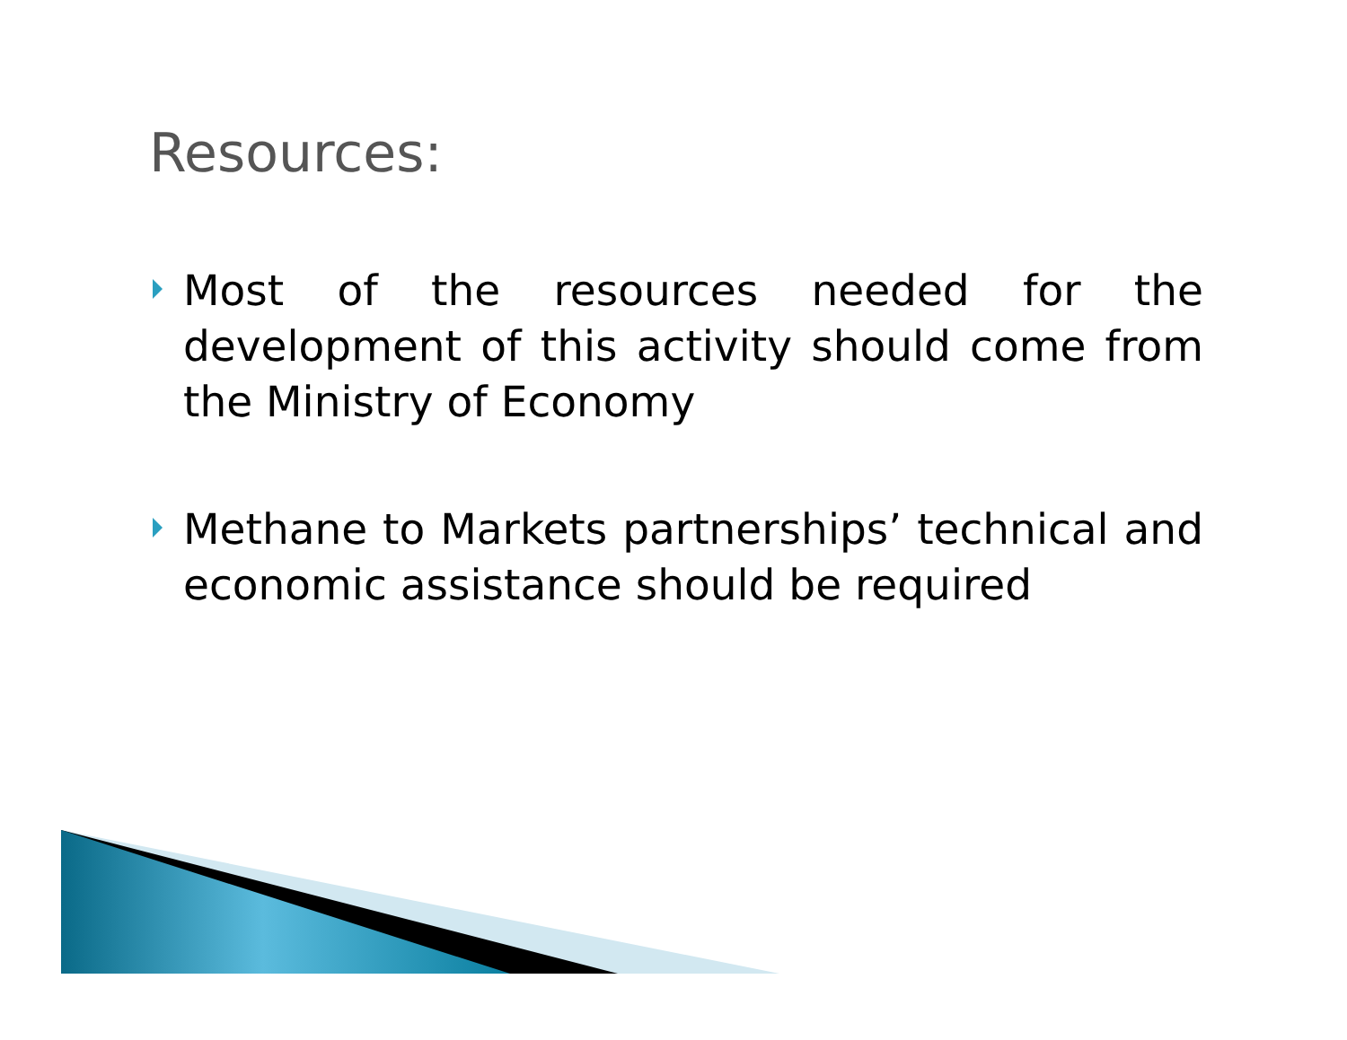Resources:
Most of the resources needed for the development of this activity should come from the Ministry of Economy
Methane to Markets partnerships’ technical and economic assistance should be required